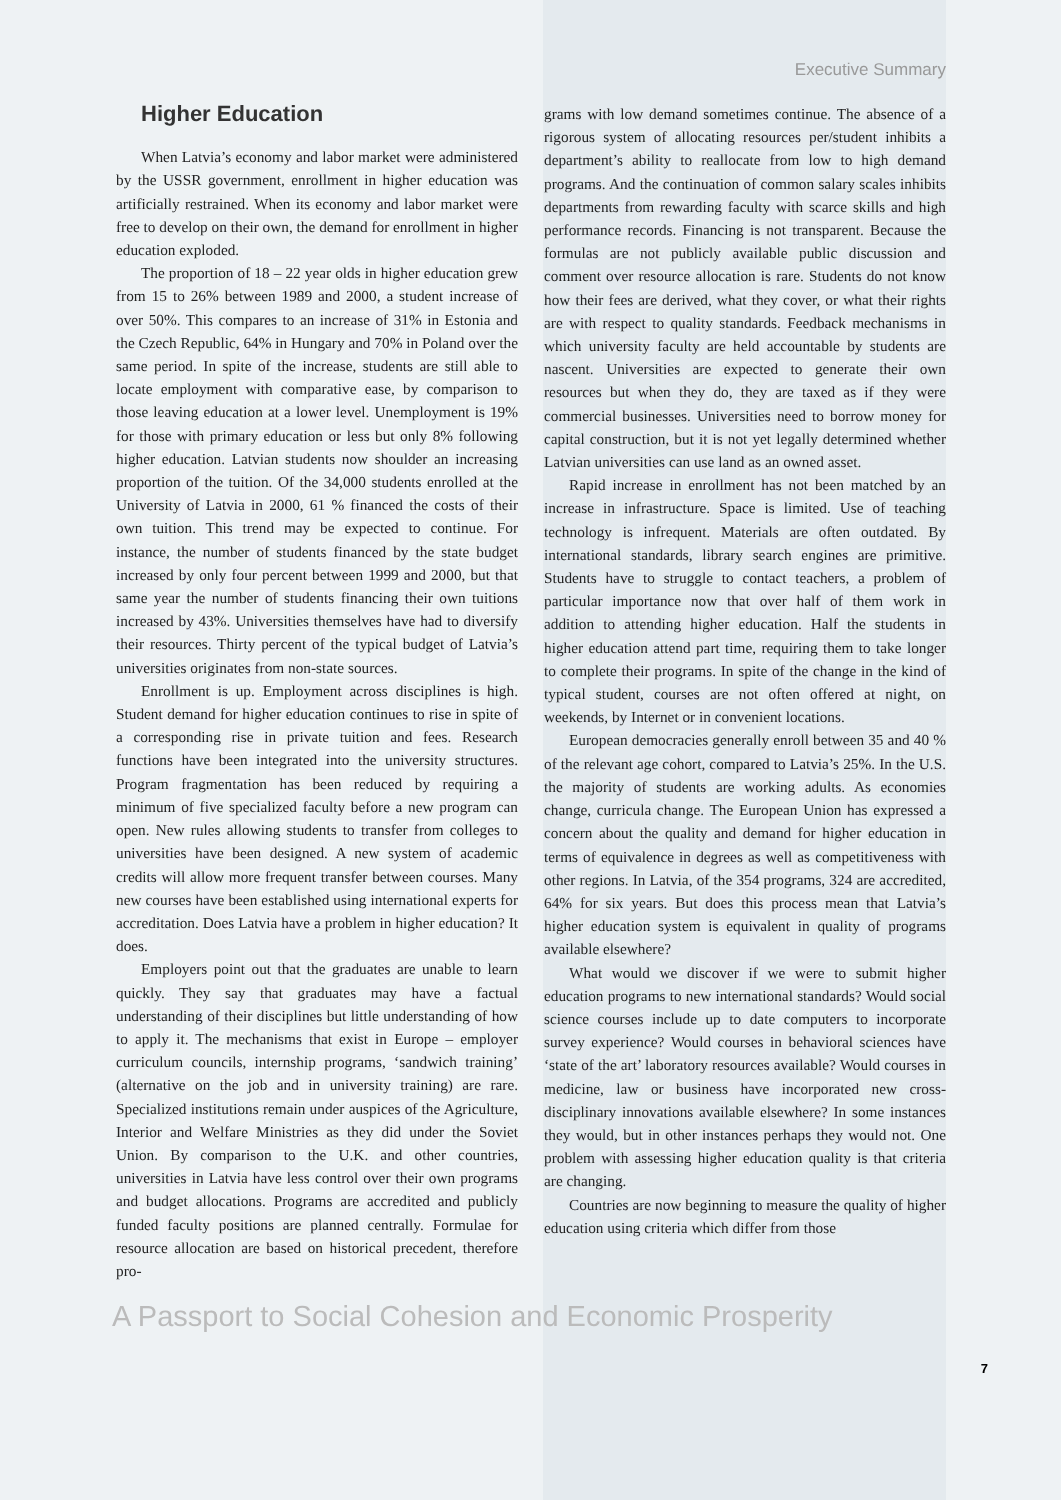Executive Summary
Higher Education
When Latvia’s economy and labor market were administered by the USSR government, enrollment in higher education was artificially restrained. When its economy and labor market were free to develop on their own, the demand for enrollment in higher education exploded.
The proportion of 18 – 22 year olds in higher education grew from 15 to 26% between 1989 and 2000, a student increase of over 50%. This compares to an increase of 31% in Estonia and the Czech Republic, 64% in Hungary and 70% in Poland over the same period. In spite of the increase, students are still able to locate employment with comparative ease, by comparison to those leaving education at a lower level. Unemployment is 19% for those with primary education or less but only 8% following higher education. Latvian students now shoulder an increasing proportion of the tuition. Of the 34,000 students enrolled at the University of Latvia in 2000, 61 % financed the costs of their own tuition. This trend may be expected to continue. For instance, the number of students financed by the state budget increased by only four percent between 1999 and 2000, but that same year the number of students financing their own tuitions increased by 43%. Universities themselves have had to diversify their resources. Thirty percent of the typical budget of Latvia’s universities originates from non-state sources.
Enrollment is up. Employment across disciplines is high. Student demand for higher education continues to rise in spite of a corresponding rise in private tuition and fees. Research functions have been integrated into the university structures. Program fragmentation has been reduced by requiring a minimum of five specialized faculty before a new program can open. New rules allowing students to transfer from colleges to universities have been designed. A new system of academic credits will allow more frequent transfer between courses. Many new courses have been established using international experts for accreditation. Does Latvia have a problem in higher education? It does.
Employers point out that the graduates are unable to learn quickly. They say that graduates may have a factual understanding of their disciplines but little understanding of how to apply it. The mechanisms that exist in Europe – employer curriculum councils, internship programs, ‘sandwich training’ (alternative on the job and in university training) are rare. Specialized institutions remain under auspices of the Agriculture, Interior and Welfare Ministries as they did under the Soviet Union. By comparison to the U.K. and other countries, universities in Latvia have less control over their own programs and budget allocations. Programs are accredited and publicly funded faculty positions are planned centrally. Formulae for resource allocation are based on historical precedent, therefore pro-
grams with low demand sometimes continue. The absence of a rigorous system of allocating resources per/student inhibits a department’s ability to reallocate from low to high demand programs. And the continuation of common salary scales inhibits departments from rewarding faculty with scarce skills and high performance records. Financing is not transparent. Because the formulas are not publicly available public discussion and comment over resource allocation is rare. Students do not know how their fees are derived, what they cover, or what their rights are with respect to quality standards. Feedback mechanisms in which university faculty are held accountable by students are nascent. Universities are expected to generate their own resources but when they do, they are taxed as if they were commercial businesses. Universities need to borrow money for capital construction, but it is not yet legally determined whether Latvian universities can use land as an owned asset.
Rapid increase in enrollment has not been matched by an increase in infrastructure. Space is limited. Use of teaching technology is infrequent. Materials are often outdated. By international standards, library search engines are primitive. Students have to struggle to contact teachers, a problem of particular importance now that over half of them work in addition to attending higher education. Half the students in higher education attend part time, requiring them to take longer to complete their programs. In spite of the change in the kind of typical student, courses are not often offered at night, on weekends, by Internet or in convenient locations.
European democracies generally enroll between 35 and 40 % of the relevant age cohort, compared to Latvia’s 25%. In the U.S. the majority of students are working adults. As economies change, curricula change. The European Union has expressed a concern about the quality and demand for higher education in terms of equivalence in degrees as well as competitiveness with other regions. In Latvia, of the 354 programs, 324 are accredited, 64% for six years. But does this process mean that Latvia’s higher education system is equivalent in quality of programs available elsewhere?
What would we discover if we were to submit higher education programs to new international standards? Would social science courses include up to date computers to incorporate survey experience? Would courses in behavioral sciences have ‘state of the art’ laboratory resources available? Would courses in medicine, law or business have incorporated new cross-disciplinary innovations available elsewhere? In some instances they would, but in other instances perhaps they would not. One problem with assessing higher education quality is that criteria are changing.
Countries are now beginning to measure the quality of higher education using criteria which differ from those
A Passport to Social Cohesion and Economic Prosperity
7